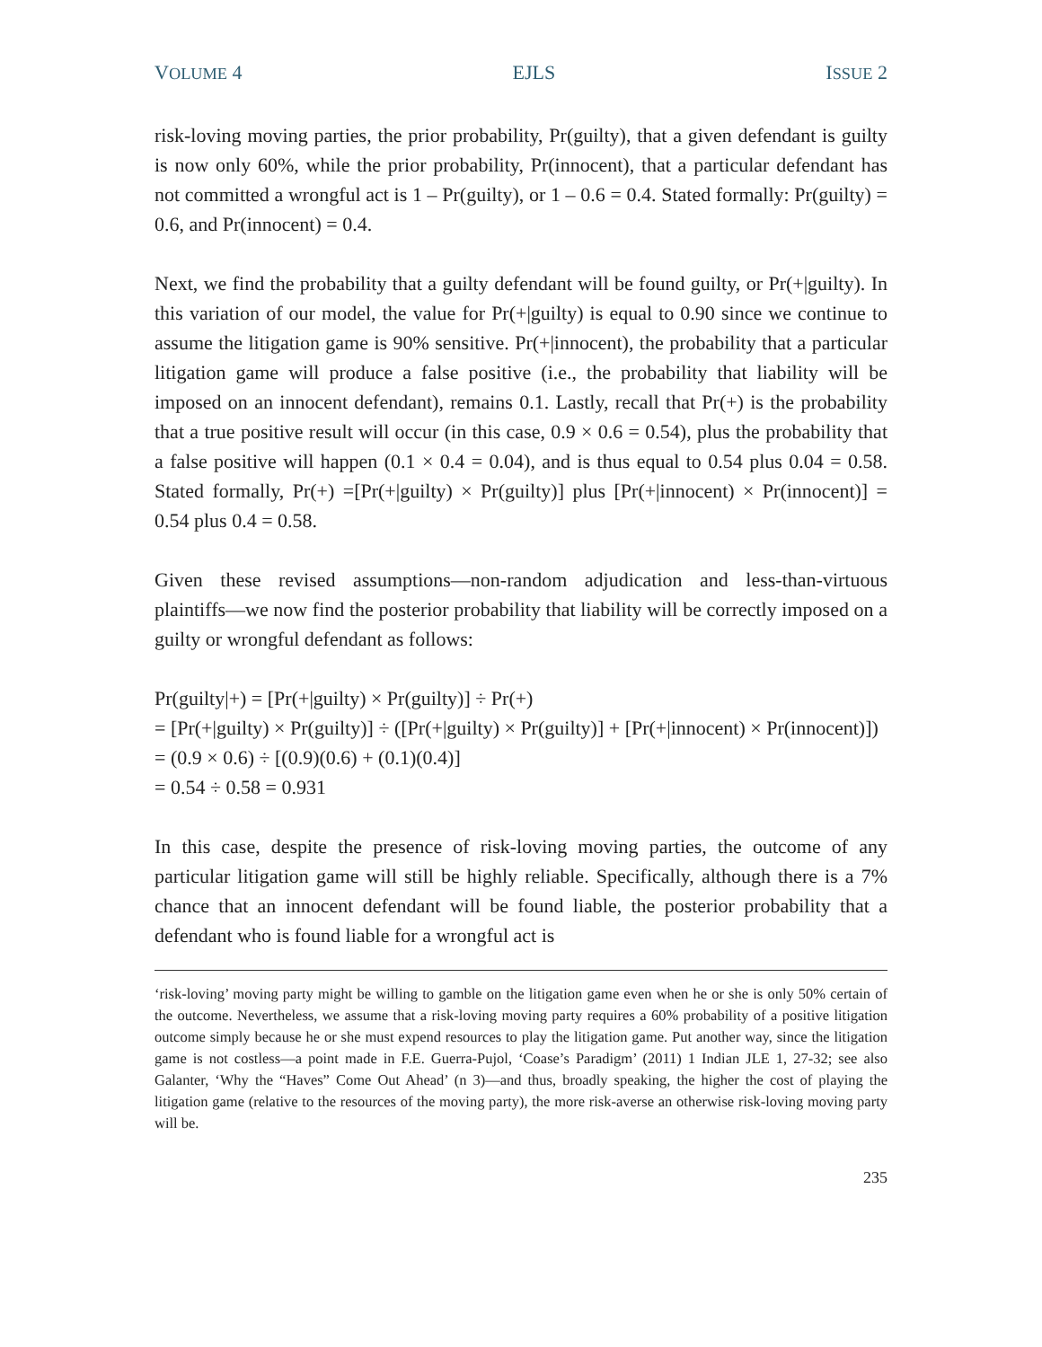VOLUME 4 EJLS ISSUE 2
risk-loving moving parties, the prior probability, Pr(guilty), that a given defendant is guilty is now only 60%, while the prior probability, Pr(innocent), that a particular defendant has not committed a wrongful act is 1 – Pr(guilty), or 1 – 0.6 = 0.4. Stated formally: Pr(guilty) = 0.6, and Pr(innocent) = 0.4.
Next, we find the probability that a guilty defendant will be found guilty, or Pr(+|guilty). In this variation of our model, the value for Pr(+|guilty) is equal to 0.90 since we continue to assume the litigation game is 90% sensitive. Pr(+|innocent), the probability that a particular litigation game will produce a false positive (i.e., the probability that liability will be imposed on an innocent defendant), remains 0.1. Lastly, recall that Pr(+) is the probability that a true positive result will occur (in this case, 0.9 × 0.6 = 0.54), plus the probability that a false positive will happen (0.1 × 0.4 = 0.04), and is thus equal to 0.54 plus 0.04 = 0.58. Stated formally, Pr(+) =[Pr(+|guilty) × Pr(guilty)] plus [Pr(+|innocent) × Pr(innocent)] = 0.54 plus 0.4 = 0.58.
Given these revised assumptions—non-random adjudication and less-than-virtuous plaintiffs—we now find the posterior probability that liability will be correctly imposed on a guilty or wrongful defendant as follows:
Pr(guilty|+) = [Pr(+|guilty) × Pr(guilty)] ÷ Pr(+)
= [Pr(+|guilty) × Pr(guilty)] ÷ ([Pr(+|guilty) × Pr(guilty)] + [Pr(+|innocent) × Pr(innocent)])
= (0.9 × 0.6) ÷ [(0.9)(0.6) + (0.1)(0.4)]
= 0.54 ÷ 0.58 = 0.931
In this case, despite the presence of risk-loving moving parties, the outcome of any particular litigation game will still be highly reliable. Specifically, although there is a 7% chance that an innocent defendant will be found liable, the posterior probability that a defendant who is found liable for a wrongful act is
‘risk-loving’ moving party might be willing to gamble on the litigation game even when he or she is only 50% certain of the outcome. Nevertheless, we assume that a risk-loving moving party requires a 60% probability of a positive litigation outcome simply because he or she must expend resources to play the litigation game. Put another way, since the litigation game is not costless—a point made in F.E. Guerra-Pujol, ‘Coase’s Paradigm’ (2011) 1 Indian JLE 1, 27-32; see also Galanter, ‘Why the “Haves” Come Out Ahead’ (n 3)—and thus, broadly speaking, the higher the cost of playing the litigation game (relative to the resources of the moving party), the more risk-averse an otherwise risk-loving moving party will be.
235